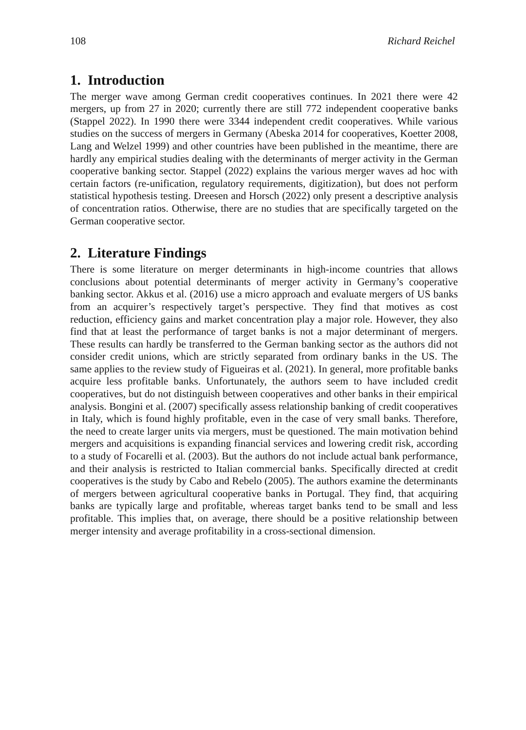108 Richard Reichel
1. Introduction
The merger wave among German credit cooperatives continues. In 2021 there were 42 mergers, up from 27 in 2020; currently there are still 772 independent cooperative banks (Stappel 2022). In 1990 there were 3344 independent credit cooperatives. While various studies on the success of mergers in Germany (Abeska 2014 for cooperatives, Koetter 2008, Lang and Welzel 1999) and other countries have been published in the meantime, there are hardly any empirical studies dealing with the determinants of merger activity in the German cooperative banking sector. Stappel (2022) explains the various merger waves ad hoc with certain factors (re-unification, regulatory requirements, digitization), but does not perform statistical hypothesis testing. Dreesen and Horsch (2022) only present a descriptive analysis of concentration ratios. Otherwise, there are no studies that are specifically targeted on the German cooperative sector.
2. Literature Findings
There is some literature on merger determinants in high-income countries that allows conclusions about potential determinants of merger activity in Germany’s cooperative banking sector. Akkus et al. (2016) use a micro approach and evaluate mergers of US banks from an acquirer’s respectively target’s perspective. They find that motives as cost reduction, efficiency gains and market concentration play a major role. However, they also find that at least the performance of target banks is not a major determinant of mergers. These results can hardly be transferred to the German banking sector as the authors did not consider credit unions, which are strictly separated from ordinary banks in the US. The same applies to the review study of Figueiras et al. (2021). In general, more profitable banks acquire less profitable banks. Unfortunately, the authors seem to have included credit cooperatives, but do not distinguish between cooperatives and other banks in their empirical analysis. Bongini et al. (2007) specifically assess relationship banking of credit cooperatives in Italy, which is found highly profitable, even in the case of very small banks. Therefore, the need to create larger units via mergers, must be questioned. The main motivation behind mergers and acquisitions is expanding financial services and lowering credit risk, according to a study of Focarelli et al. (2003). But the authors do not include actual bank performance, and their analysis is restricted to Italian commercial banks. Specifically directed at credit cooperatives is the study by Cabo and Rebelo (2005). The authors examine the determinants of mergers between agricultural cooperative banks in Portugal. They find, that acquiring banks are typically large and profitable, whereas target banks tend to be small and less profitable. This implies that, on average, there should be a positive relationship between merger intensity and average profitability in a cross-sectional dimension.